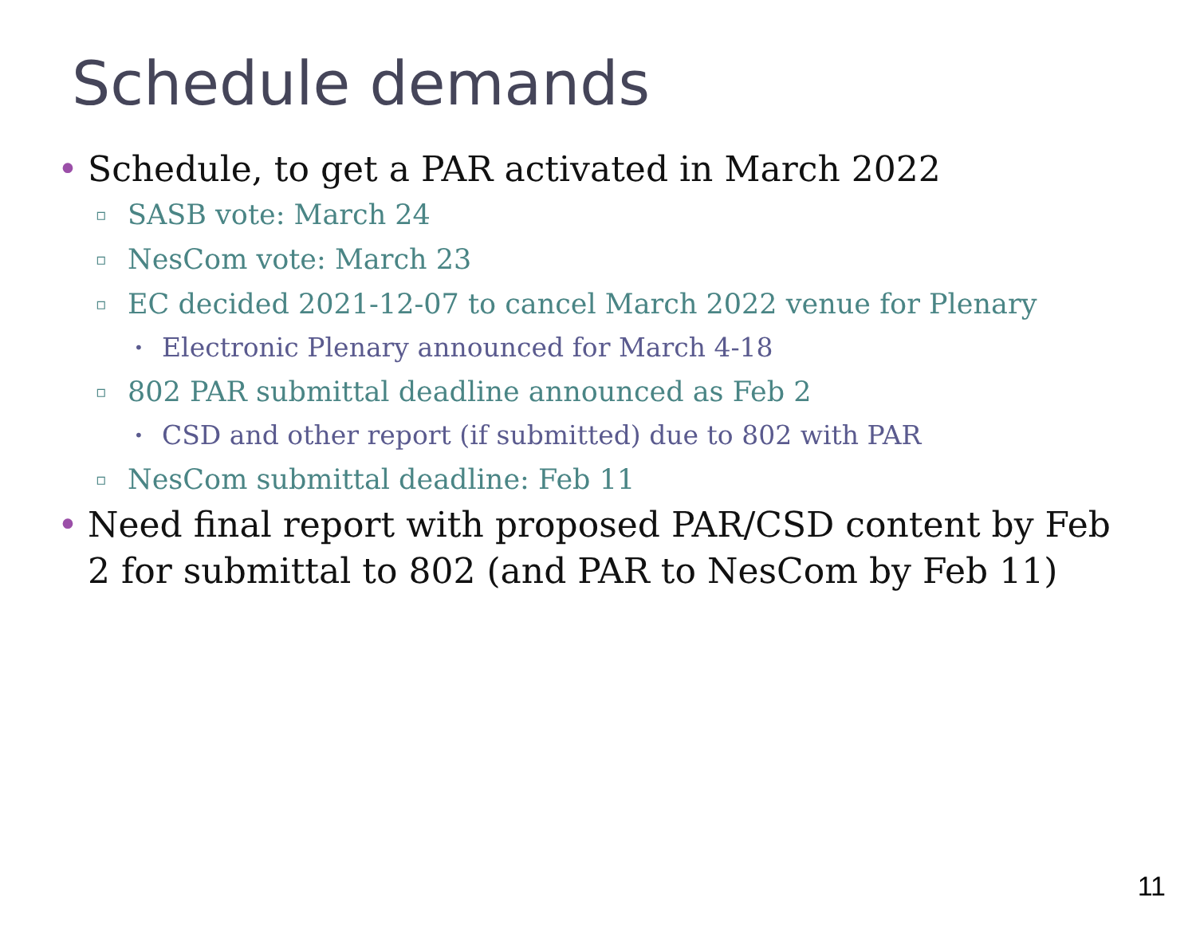Schedule demands
• Schedule, to get a PAR activated in March 2022
▫ SASB vote: March 24
▫ NesCom vote: March 23
▫ EC decided 2021-12-07 to cancel March 2022 venue for Plenary
• Electronic Plenary announced for March 4-18
▫ 802 PAR submittal deadline announced as Feb 2
• CSD and other report (if submitted) due to 802 with PAR
▫ NesCom submittal deadline: Feb 11
• Need final report with proposed PAR/CSD content by Feb 2 for submittal to 802 (and PAR to NesCom by Feb 11)
11